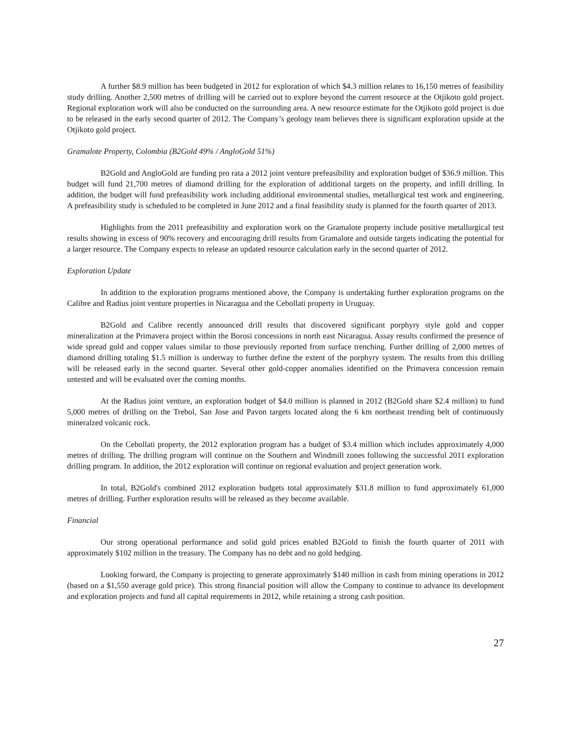A further $8.9 million has been budgeted in 2012 for exploration of which $4.3 million relates to 16,150 metres of feasibility study drilling. Another 2,500 metres of drilling will be carried out to explore beyond the current resource at the Otjikoto gold project. Regional exploration work will also be conducted on the surrounding area. A new resource estimate for the Otjikoto gold project is due to be released in the early second quarter of 2012. The Company’s geology team believes there is significant exploration upside at the Otjikoto gold project.
Gramalote Property, Colombia (B2Gold 49% / AngloGold 51%)
B2Gold and AngloGold are funding pro rata a 2012 joint venture prefeasibility and exploration budget of $36.9 million. This budget will fund 21,700 metres of diamond drilling for the exploration of additional targets on the property, and infill drilling. In addition, the budget will fund prefeasibility work including additional environmental studies, metallurgical test work and engineering. A prefeasibility study is scheduled to be completed in June 2012 and a final feasibility study is planned for the fourth quarter of 2013.
Highlights from the 2011 prefeasibility and exploration work on the Gramalote property include positive metallurgical test results showing in excess of 90% recovery and encouraging drill results from Gramalote and outside targets indicating the potential for a larger resource. The Company expects to release an updated resource calculation early in the second quarter of 2012.
Exploration Update
In addition to the exploration programs mentioned above, the Company is undertaking further exploration programs on the Calibre and Radius joint venture properties in Nicaragua and the Cebollati property in Uruguay.
B2Gold and Calibre recently announced drill results that discovered significant porphyry style gold and copper mineralization at the Primavera project within the Borosi concessions in north east Nicaragua. Assay results confirmed the presence of wide spread gold and copper values similar to those previously reported from surface trenching. Further drilling of 2,000 metres of diamond drilling totaling $1.5 million is underway to further define the extent of the porphyry system. The results from this drilling will be released early in the second quarter. Several other gold-copper anomalies identified on the Primavera concession remain untested and will be evaluated over the coming months.
At the Radius joint venture, an exploration budget of $4.0 million is planned in 2012 (B2Gold share $2.4 million) to fund 5,000 metres of drilling on the Trebol, San Jose and Pavon targets located along the 6 km northeast trending belt of continuously mineralzed volcanic rock.
On the Cebollati property, the 2012 exploration program has a budget of $3.4 million which includes approximately 4,000 metres of drilling. The drilling program will continue on the Southern and Windmill zones following the successful 2011 exploration drilling program. In addition, the 2012 exploration will continue on regional evaluation and project generation work.
In total, B2Gold's combined 2012 exploration budgets total approximately $31.8 million to fund approximately 61,000 metres of drilling. Further exploration results will be released as they become available.
Financial
Our strong operational performance and solid gold prices enabled B2Gold to finish the fourth quarter of 2011 with approximately $102 million in the treasury. The Company has no debt and no gold hedging.
Looking forward, the Company is projecting to generate approximately $140 million in cash from mining operations in 2012 (based on a $1,550 average gold price). This strong financial position will allow the Company to continue to advance its development and exploration projects and fund all capital requirements in 2012, while retaining a strong cash position.
27